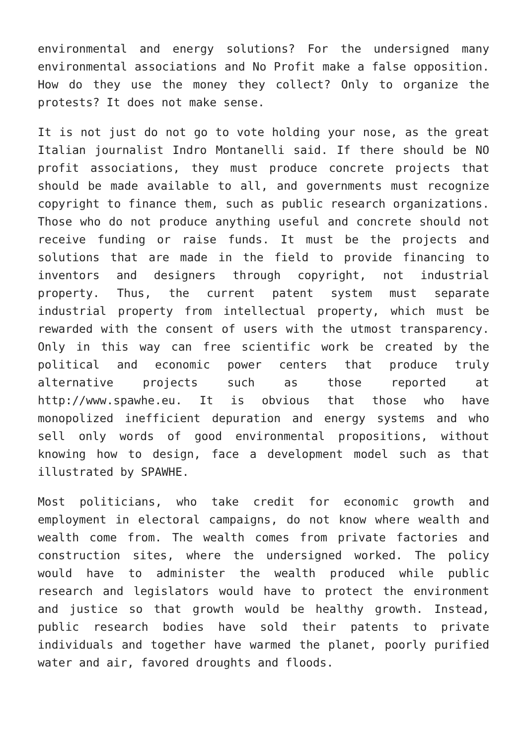environmental and energy solutions? For the undersigned many environmental associations and No Profit make a false opposition. How do they use the money they collect? Only to organize the protests? It does not make sense.
It is not just do not go to vote holding your nose, as the great Italian journalist Indro Montanelli said. If there should be NO profit associations, they must produce concrete projects that should be made available to all, and governments must recognize copyright to finance them, such as public research organizations. Those who do not produce anything useful and concrete should not receive funding or raise funds. It must be the projects and solutions that are made in the field to provide financing to inventors and designers through copyright, not industrial property. Thus, the current patent system must separate industrial property from intellectual property, which must be rewarded with the consent of users with the utmost transparency. Only in this way can free scientific work be created by the political and economic power centers that produce truly alternative projects such as those reported at http://www.spawhe.eu. It is obvious that those who have monopolized inefficient depuration and energy systems and who sell only words of good environmental propositions, without knowing how to design, face a development model such as that illustrated by SPAWHE.
Most politicians, who take credit for economic growth and employment in electoral campaigns, do not know where wealth and wealth come from. The wealth comes from private factories and construction sites, where the undersigned worked. The policy would have to administer the wealth produced while public research and legislators would have to protect the environment and justice so that growth would be healthy growth. Instead, public research bodies have sold their patents to private individuals and together have warmed the planet, poorly purified water and air, favored droughts and floods.